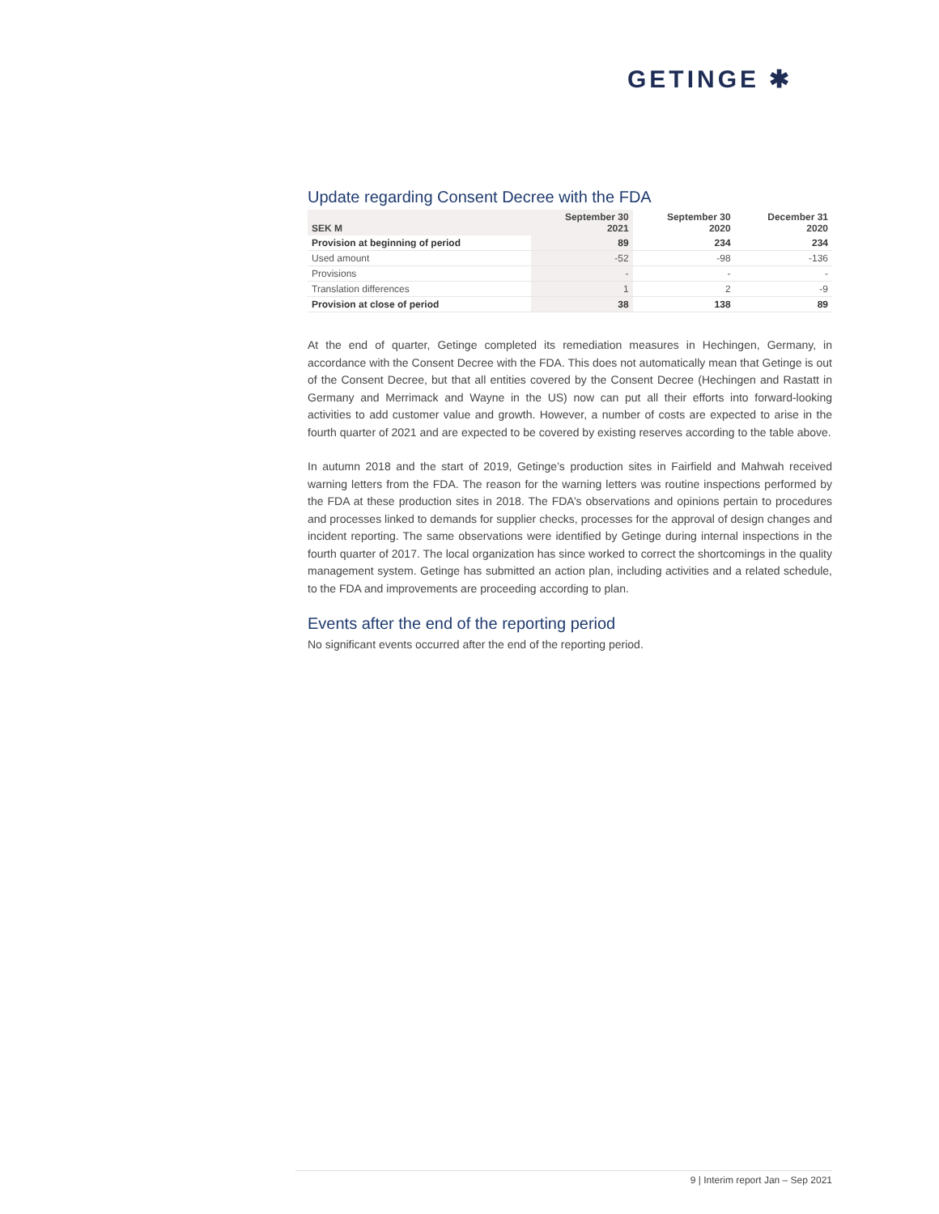GETINGE ✱
Update regarding Consent Decree with the FDA
| SEK M | September 30 2021 | September 30 2020 | December 31 2020 |
| --- | --- | --- | --- |
| Provision at beginning of period | 89 | 234 | 234 |
| Used amount | -52 | -98 | -136 |
| Provisions | - | - | - |
| Translation differences | 1 | 2 | -9 |
| Provision at close of period | 38 | 138 | 89 |
At the end of quarter, Getinge completed its remediation measures in Hechingen, Germany, in accordance with the Consent Decree with the FDA. This does not automatically mean that Getinge is out of the Consent Decree, but that all entities covered by the Consent Decree (Hechingen and Rastatt in Germany and Merrimack and Wayne in the US) now can put all their efforts into forward-looking activities to add customer value and growth. However, a number of costs are expected to arise in the fourth quarter of 2021 and are expected to be covered by existing reserves according to the table above.
In autumn 2018 and the start of 2019, Getinge’s production sites in Fairfield and Mahwah received warning letters from the FDA. The reason for the warning letters was routine inspections performed by the FDA at these production sites in 2018. The FDA’s observations and opinions pertain to procedures and processes linked to demands for supplier checks, processes for the approval of design changes and incident reporting. The same observations were identified by Getinge during internal inspections in the fourth quarter of 2017. The local organization has since worked to correct the shortcomings in the quality management system. Getinge has submitted an action plan, including activities and a related schedule, to the FDA and improvements are proceeding according to plan.
Events after the end of the reporting period
No significant events occurred after the end of the reporting period.
9 | Interim report Jan – Sep 2021